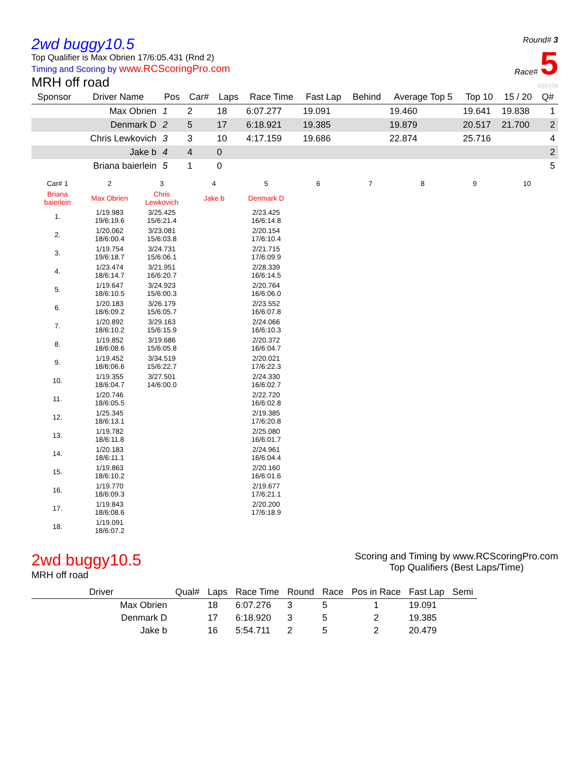2wd buggy10.5
Top Qualifier is Max Obrien 17/6:05.431 (Rnd 2)
Timing and Scoring by www.RCScoringPro.com
MRH off road
Round# 3
Race# 5
659106
| Sponsor | Driver Name | Pos | Car# | Laps | Race Time | Fast Lap | Behind | Average Top 5 | Top 10 | 15 / 20 | Q# |
| --- | --- | --- | --- | --- | --- | --- | --- | --- | --- | --- | --- |
| | Max Obrien | 1 | 2 | 18 | 6:07.277 | 19.091 | | 19.460 | 19.641 | 19.838 | 1 |
| | Denmark D | 2 | 5 | 17 | 6:18.921 | 19.385 | | 19.879 | 20.517 | 21.700 | 2 |
| | Chris Lewkovich | 3 | 3 | 10 | 4:17.159 | 19.686 | | 22.874 | 25.716 | | 4 |
| | Jake b | 4 | 4 | 0 | | | | | | | 2 |
| | Briana baierlein | 5 | 1 | 0 | | | | | | | 5 |
| Car# 1 | 2 | 3 | 4 | 5 | 6 | 7 | 8 | 9 | 10 |
| Briana baierlein | Max Obrien | Chris Lewkovich | Jake b | Denmark D | | | | | |
| 1. | 1/19.983 19/6:19.6 | 3/25.425 15/6:21.4 | | 2/23.425 16/6:14.8 | | | | | |
| 2. | 1/20.062 18/6:00.4 | 3/23.081 15/6:03.8 | | 2/20.154 17/6:10.4 | | | | | |
| 3. | 1/19.754 19/6:18.7 | 3/24.731 15/6:06.1 | | 2/21.715 17/6:09.9 | | | | | |
| 4. | 1/23.474 18/6:14.7 | 3/21.951 16/6:20.7 | | 2/28.339 16/6:14.5 | | | | | |
| 5. | 1/19.647 18/6:10.5 | 3/24.923 15/6:00.3 | | 2/20.764 16/6:06.0 | | | | | |
| 6. | 1/20.183 18/6:09.2 | 3/26.179 15/6:05.7 | | 2/23.552 16/6:07.8 | | | | | |
| 7. | 1/20.892 18/6:10.2 | 3/29.163 15/6:15.9 | | 2/24.066 16/6:10.3 | | | | | |
| 8. | 1/19.852 18/6:08.6 | 3/19.686 15/6:05.8 | | 2/20.372 16/6:04.7 | | | | | |
| 9. | 1/19.452 18/6:06.6 | 3/34.519 15/6:22.7 | | 2/20.021 17/6:22.3 | | | | | |
| 10. | 1/19.355 18/6:04.7 | 3/27.501 14/6:00.0 | | 2/24.330 16/6:02.7 | | | | | |
| 11. | 1/20.746 18/6:05.5 | | | 2/22.720 16/6:02.8 | | | | | |
| 12. | 1/25.345 18/6:13.1 | | | 2/19.385 17/6:20.8 | | | | | |
| 13. | 1/19.782 18/6:11.8 | | | 2/25.080 16/6:01.7 | | | | | |
| 14. | 1/20.183 18/6:11.1 | | | 2/24.961 16/6:04.4 | | | | | |
| 15. | 1/19.863 18/6:10.2 | | | 2/20.160 16/6:01.6 | | | | | |
| 16. | 1/19.770 18/6:09.3 | | | 2/19.677 17/6:21.1 | | | | | |
| 17. | 1/19.843 18/6:08.6 | | | 2/20.200 17/6:18.9 | | | | | |
| 18. | 1/19.091 18/6:07.2 | | | | | | | | |
2wd buggy10.5
MRH off road
Scoring and Timing by www.RCScoringPro.com
Top Qualifiers (Best Laps/Time)
| Driver | Qual# | Laps | Race Time | Round | Race | Pos in Race | Fast Lap | Semi |
| --- | --- | --- | --- | --- | --- | --- | --- | --- |
| Max Obrien | | 18 | 6:07.276 | 3 | 5 | 1 | 19.091 | |
| Denmark D | | 17 | 6:18.920 | 3 | 5 | 2 | 19.385 | |
| Jake b | | 16 | 5:54.711 | 2 | 5 | 2 | 20.479 | |